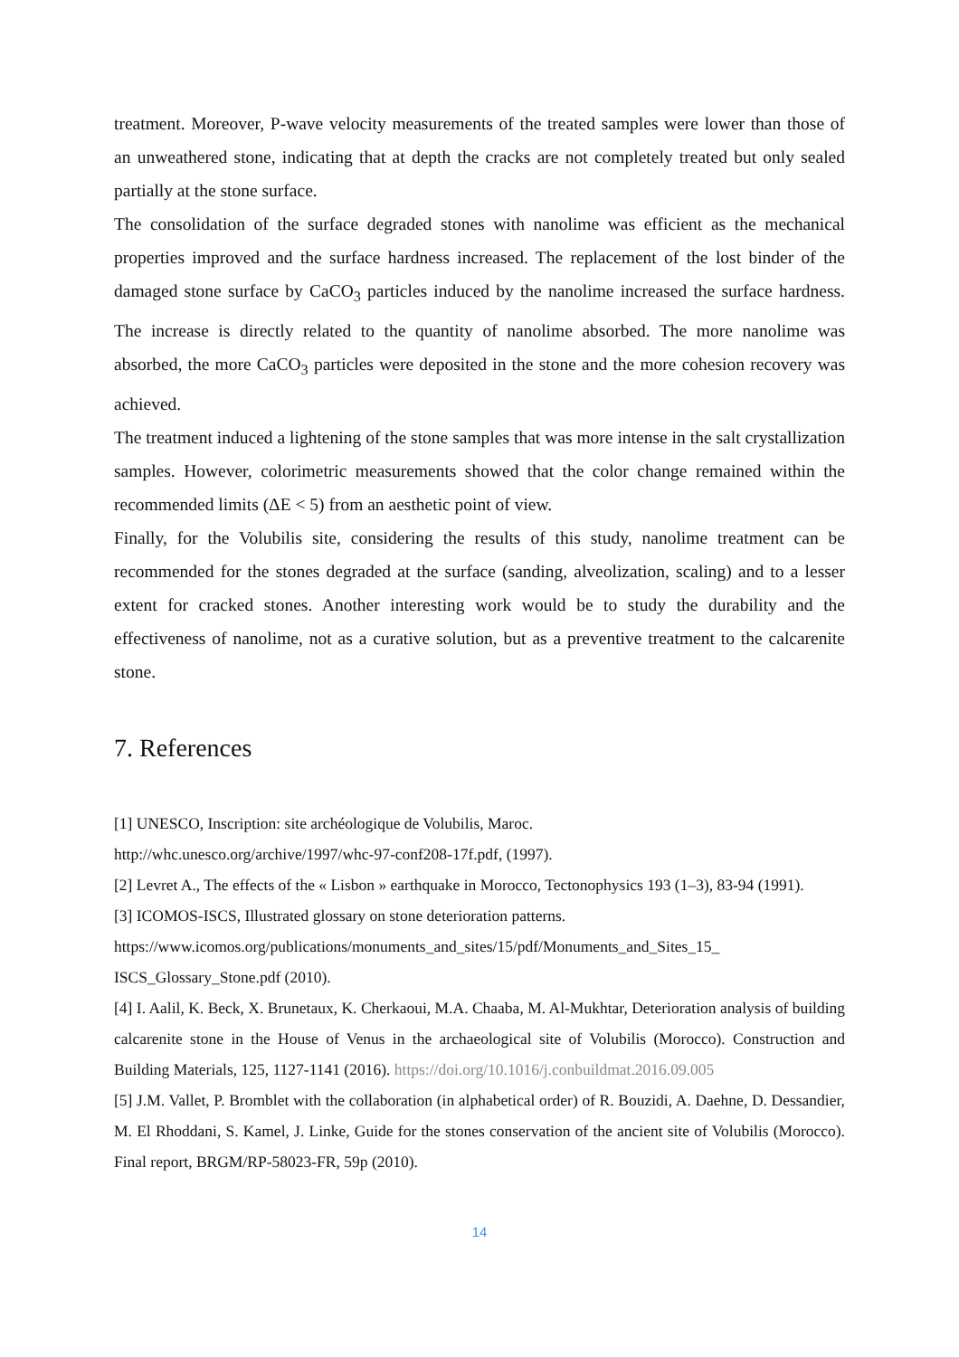treatment. Moreover, P-wave velocity measurements of the treated samples were lower than those of an unweathered stone, indicating that at depth the cracks are not completely treated but only sealed partially at the stone surface.
The consolidation of the surface degraded stones with nanolime was efficient as the mechanical properties improved and the surface hardness increased. The replacement of the lost binder of the damaged stone surface by CaCO<sub>3</sub> particles induced by the nanolime increased the surface hardness. The increase is directly related to the quantity of nanolime absorbed. The more nanolime was absorbed, the more CaCO<sub>3</sub> particles were deposited in the stone and the more cohesion recovery was achieved.
The treatment induced a lightening of the stone samples that was more intense in the salt crystallization samples. However, colorimetric measurements showed that the color change remained within the recommended limits (ΔE < 5) from an aesthetic point of view.
Finally, for the Volubilis site, considering the results of this study, nanolime treatment can be recommended for the stones degraded at the surface (sanding, alveolization, scaling) and to a lesser extent for cracked stones. Another interesting work would be to study the durability and the effectiveness of nanolime, not as a curative solution, but as a preventive treatment to the calcarenite stone.
7. References
[1] UNESCO, Inscription: site archéologique de Volubilis, Maroc.
http://whc.unesco.org/archive/1997/whc-97-conf208-17f.pdf, (1997).
[2] Levret A., The effects of the « Lisbon » earthquake in Morocco, Tectonophysics 193 (1–3), 83-94 (1991).
[3] ICOMOS-ISCS, Illustrated glossary on stone deterioration patterns.
https://www.icomos.org/publications/monuments_and_sites/15/pdf/Monuments_and_Sites_15_
ISCS_Glossary_Stone.pdf (2010).
[4] I. Aalil, K. Beck, X. Brunetaux, K. Cherkaoui, M.A. Chaaba, M. Al-Mukhtar, Deterioration analysis of building calcarenite stone in the House of Venus in the archaeological site of Volubilis (Morocco). Construction and Building Materials, 125, 1127-1141 (2016). https://doi.org/10.1016/j.conbuildmat.2016.09.005
[5] J.M. Vallet, P. Bromblet with the collaboration (in alphabetical order) of R. Bouzidi, A. Daehne, D. Dessandier, M. El Rhoddani, S. Kamel, J. Linke, Guide for the stones conservation of the ancient site of Volubilis (Morocco). Final report, BRGM/RP-58023-FR, 59p (2010).
14